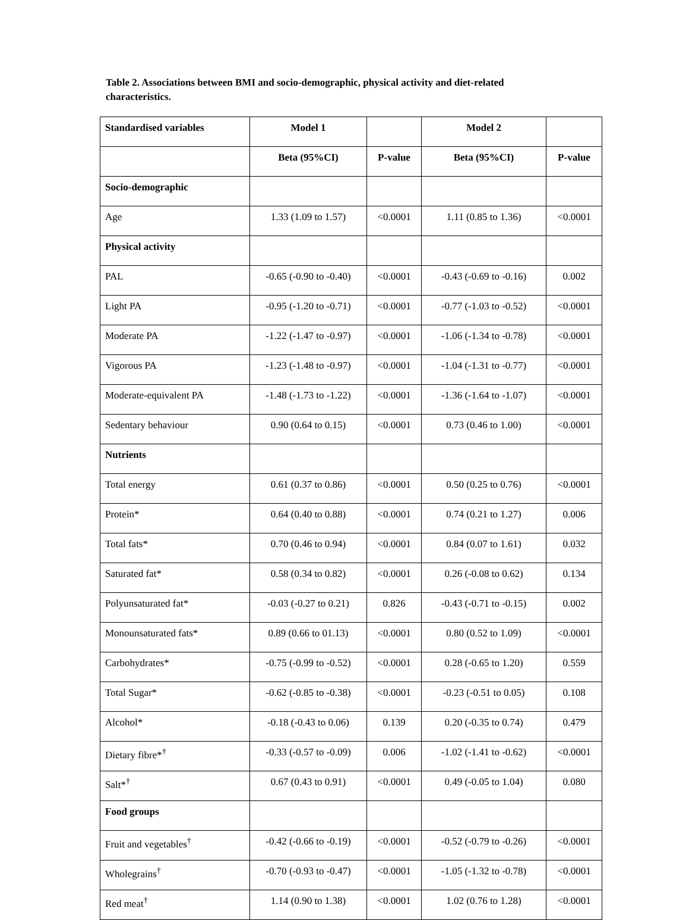Table 2. Associations between BMI and socio-demographic, physical activity and diet-related characteristics.
| Standardised variables | Model 1 | | Model 2 | |
| --- | --- | --- | --- | --- |
| | Beta (95%CI) | P-value | Beta (95%CI) | P-value |
| Socio-demographic | | | | |
| Age | 1.33 (1.09 to 1.57) | <0.0001 | 1.11 (0.85 to 1.36) | <0.0001 |
| Physical activity | | | | |
| PAL | -0.65 (-0.90 to -0.40) | <0.0001 | -0.43 (-0.69 to -0.16) | 0.002 |
| Light PA | -0.95 (-1.20 to -0.71) | <0.0001 | -0.77 (-1.03 to -0.52) | <0.0001 |
| Moderate PA | -1.22 (-1.47 to -0.97) | <0.0001 | -1.06 (-1.34 to -0.78) | <0.0001 |
| Vigorous PA | -1.23 (-1.48 to -0.97) | <0.0001 | -1.04 (-1.31 to -0.77) | <0.0001 |
| Moderate-equivalent PA | -1.48 (-1.73 to -1.22) | <0.0001 | -1.36 (-1.64 to -1.07) | <0.0001 |
| Sedentary behaviour | 0.90 (0.64 to 0.15) | <0.0001 | 0.73 (0.46 to 1.00) | <0.0001 |
| Nutrients | | | | |
| Total energy | 0.61 (0.37 to 0.86) | <0.0001 | 0.50 (0.25 to 0.76) | <0.0001 |
| Protein* | 0.64 (0.40 to 0.88) | <0.0001 | 0.74 (0.21 to 1.27) | 0.006 |
| Total fats* | 0.70 (0.46 to 0.94) | <0.0001 | 0.84 (0.07 to 1.61) | 0.032 |
| Saturated fat* | 0.58 (0.34 to 0.82) | <0.0001 | 0.26 (-0.08 to 0.62) | 0.134 |
| Polyunsaturated fat* | -0.03 (-0.27 to 0.21) | 0.826 | -0.43 (-0.71 to -0.15) | 0.002 |
| Monounsaturated fats* | 0.89 (0.66 to 01.13) | <0.0001 | 0.80 (0.52 to 1.09) | <0.0001 |
| Carbohydrates* | -0.75 (-0.99 to -0.52) | <0.0001 | 0.28 (-0.65 to 1.20) | 0.559 |
| Total Sugar* | -0.62 (-0.85 to -0.38) | <0.0001 | -0.23 (-0.51 to 0.05) | 0.108 |
| Alcohol* | -0.18 (-0.43 to 0.06) | 0.139 | 0.20 (-0.35 to 0.74) | 0.479 |
| Dietary fibre*<sup>†</sup> | -0.33 (-0.57 to -0.09) | 0.006 | -1.02 (-1.41 to -0.62) | <0.0001 |
| Salt*<sup>†</sup> | 0.67 (0.43 to 0.91) | <0.0001 | 0.49 (-0.05 to 1.04) | 0.080 |
| Food groups | | | | |
| Fruit and vegetables<sup>†</sup> | -0.42 (-0.66 to -0.19) | <0.0001 | -0.52 (-0.79 to -0.26) | <0.0001 |
| Wholegrains<sup>†</sup> | -0.70 (-0.93 to -0.47) | <0.0001 | -1.05 (-1.32 to -0.78) | <0.0001 |
| Red meat<sup>†</sup> | 1.14 (0.90 to 1.38) | <0.0001 | 1.02 (0.76 to 1.28) | <0.0001 |